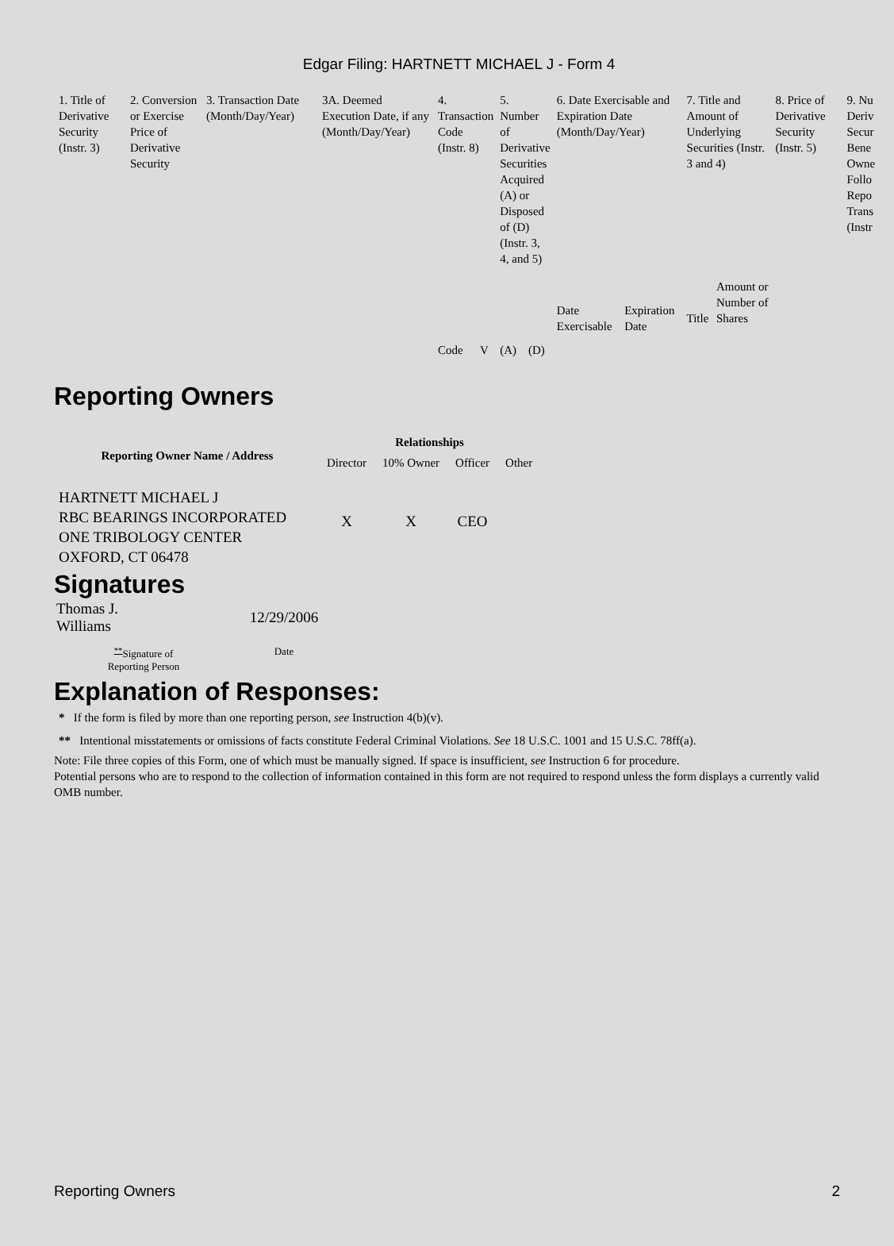Edgar Filing: HARTNETT MICHAEL J - Form 4
| 1. Title of Derivative Security (Instr. 3) | 2. Conversion or Exercise Price of Derivative Security | 3. Transaction Date (Month/Day/Year) | 3A. Deemed Execution Date, if any (Month/Day/Year) | 4. Transaction Code (Instr. 8) | | 5. Number of Derivative Securities Acquired (A) or Disposed of (D) (Instr. 3, 4, and 5) | | 6. Date Exercisable and Expiration Date (Month/Day/Year) | | 7. Title and Amount of Underlying Securities (Instr. 3 and 4) | | 8. Price of Derivative Security (Instr. 5) | 9. Nu Deriv Secur Bene Owne Follo Repo Trans (Instr |
| | | | | Code | V | (A) | (D) | Date Exercisable | Expiration Date | Title | Amount or Number of Shares | | |
Reporting Owners
| Reporting Owner Name / Address | Relationships | | | |
| --- | --- | --- | --- | --- |
| | Director | 10% Owner | Officer | Other |
| HARTNETT MICHAEL J RBC BEARINGS INCORPORATED ONE TRIBOLOGY CENTER OXFORD, CT 06478 | X | X | CEO | |
Signatures
| Thomas J. Williams | 12/29/2006 |
| <sup>**</sup> Signature of Reporting Person | Date |
Explanation of Responses:
* If the form is filed by more than one reporting person, see Instruction 4(b)(v).
** Intentional misstatements or omissions of facts constitute Federal Criminal Violations. See 18 U.S.C. 1001 and 15 U.S.C. 78ff(a).
Note: File three copies of this Form, one of which must be manually signed. If space is insufficient, see Instruction 6 for procedure.
Potential persons who are to respond to the collection of information contained in this form are not required to respond unless the form displays a currently valid OMB number.
Reporting Owners 2